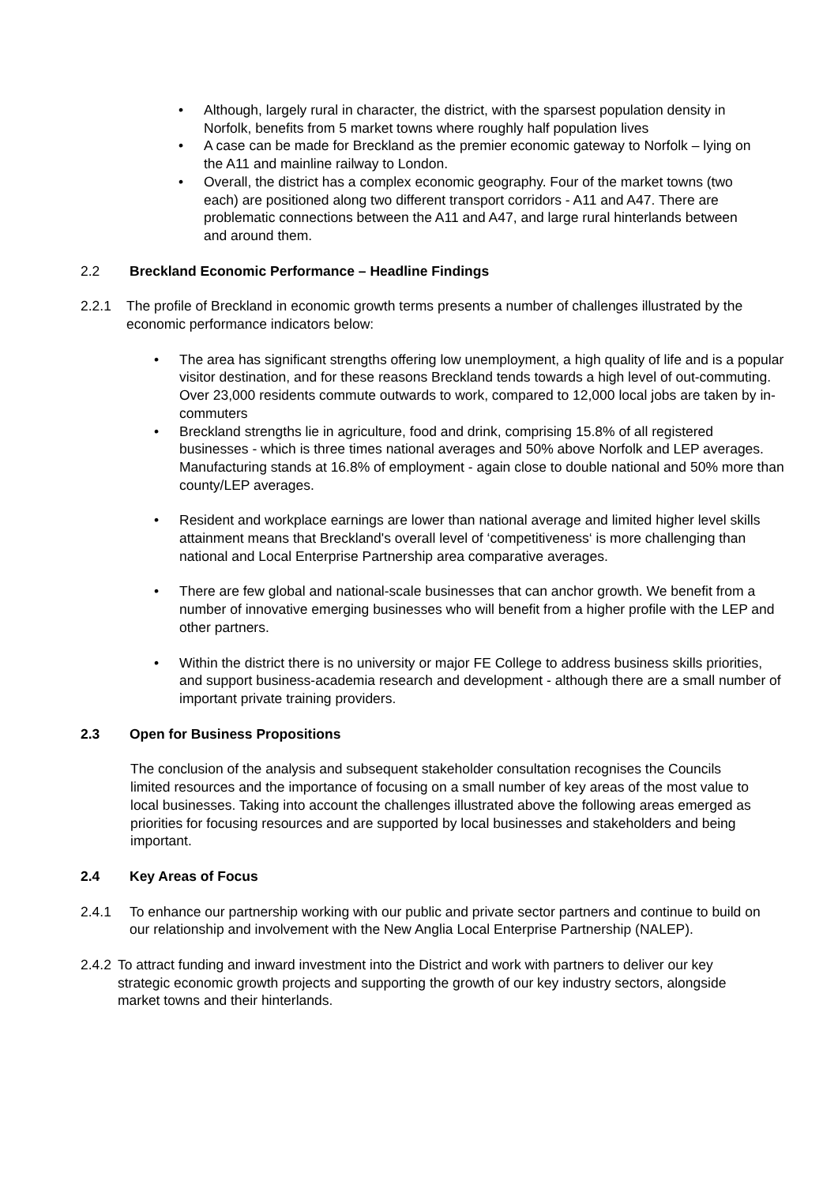• Although, largely rural in character, the district, with the sparsest population density in Norfolk, benefits from 5 market towns where roughly half population lives
• A case can be made for Breckland as the premier economic gateway to Norfolk – lying on the A11 and mainline railway to London.
• Overall, the district has a complex economic geography. Four of the market towns (two each) are positioned along two different transport corridors - A11 and A47. There are problematic connections between the A11 and A47, and large rural hinterlands between and around them.
2.2 Breckland Economic Performance – Headline Findings
2.2.1 The profile of Breckland in economic growth terms presents a number of challenges illustrated by the economic performance indicators below:
• The area has significant strengths offering low unemployment, a high quality of life and is a popular visitor destination, and for these reasons Breckland tends towards a high level of out-commuting. Over 23,000 residents commute outwards to work, compared to 12,000 local jobs are taken by in-commuters
• Breckland strengths lie in agriculture, food and drink, comprising 15.8% of all registered businesses - which is three times national averages and 50% above Norfolk and LEP averages. Manufacturing stands at 16.8% of employment - again close to double national and 50% more than county/LEP averages.
• Resident and workplace earnings are lower than national average and limited higher level skills attainment means that Breckland's overall level of ‘competitiveness‘ is more challenging than national and Local Enterprise Partnership area comparative averages.
• There are few global and national-scale businesses that can anchor growth. We benefit from a number of innovative emerging businesses who will benefit from a higher profile with the LEP and other partners.
• Within the district there is no university or major FE College to address business skills priorities, and support business-academia research and development - although there are a small number of important private training providers.
2.3 Open for Business Propositions
The conclusion of the analysis and subsequent stakeholder consultation recognises the Councils limited resources and the importance of focusing on a small number of key areas of the most value to local businesses. Taking into account the challenges illustrated above the following areas emerged as priorities for focusing resources and are supported by local businesses and stakeholders and being important.
2.4 Key Areas of Focus
2.4.1 To enhance our partnership working with our public and private sector partners and continue to build on our relationship and involvement with the New Anglia Local Enterprise Partnership (NALEP).
2.4.2
To attract funding and inward investment into the District and work with partners to deliver our key strategic economic growth projects and supporting the growth of our key industry sectors, alongside market towns and their hinterlands.